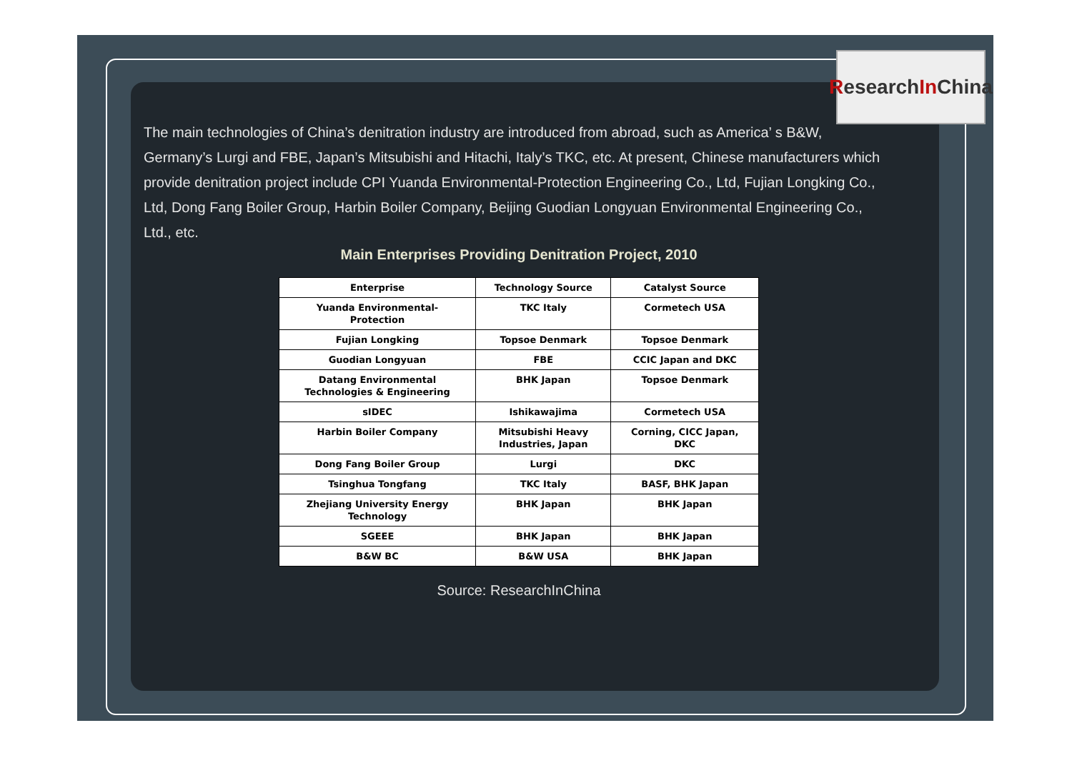Research In China
The main technologies of China’s denitration industry are introduced from abroad, such as America’ s B&W, Germany’s Lurgi and FBE, Japan’s Mitsubishi and Hitachi, Italy’s TKC, etc. At present, Chinese manufacturers which provide denitration project include CPI Yuanda Environmental-Protection Engineering Co., Ltd, Fujian Longking Co., Ltd, Dong Fang Boiler Group, Harbin Boiler Company, Beijing Guodian Longyuan Environmental Engineering Co., Ltd., etc.
Main Enterprises Providing Denitration Project, 2010
| Enterprise | Technology Source | Catalyst Source |
| --- | --- | --- |
| Yuanda Environmental- Protection | TKC Italy | Cormetech USA |
| Fujian Longking | Topsoe Denmark | Topsoe Denmark |
| Guodian Longyuan | FBE | CCIC Japan and DKC |
| Datang Environmental Technologies & Engineering | BHK Japan | Topsoe Denmark |
| sIDEC | Ishikawajima | Cormetech USA |
| Harbin Boiler Company | Mitsubishi Heavy Industries, Japan | Corning, CICC Japan, DKC |
| Dong Fang Boiler Group | Lurgi | DKC |
| Tsinghua Tongfang | TKC Italy | BASF, BHK Japan |
| Zhejiang University Energy Technology | BHK Japan | BHK Japan |
| SGEEE | BHK Japan | BHK Japan |
| B&W BC | B&W USA | BHK Japan |
Source: ResearchInChina